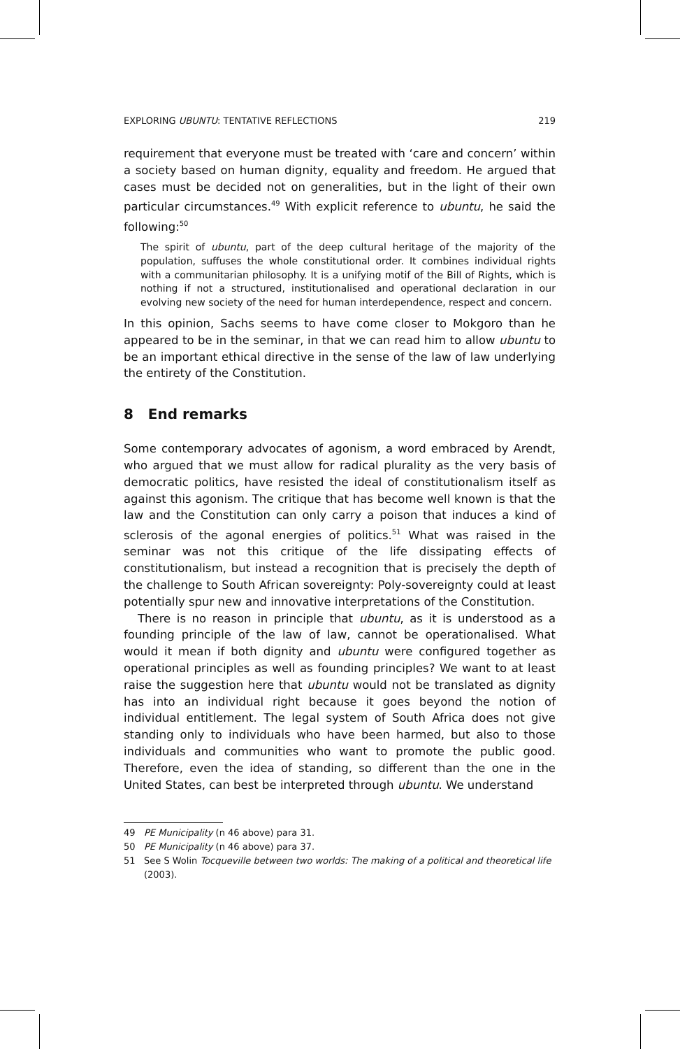EXPLORING UBUNTU: TENTATIVE REFLECTIONS 219
requirement that everyone must be treated with ‘care and concern’ within a society based on human dignity, equality and freedom. He argued that cases must be decided not on generalities, but in the light of their own particular circumstances.<sup>49</sup> With explicit reference to ubuntu, he said the following:<sup>50</sup>
The spirit of ubuntu, part of the deep cultural heritage of the majority of the population, suffuses the whole constitutional order. It combines individual rights with a communitarian philosophy. It is a unifying motif of the Bill of Rights, which is nothing if not a structured, institutionalised and operational declaration in our evolving new society of the need for human interdependence, respect and concern.
In this opinion, Sachs seems to have come closer to Mokgoro than he appeared to be in the seminar, in that we can read him to allow ubuntu to be an important ethical directive in the sense of the law of law underlying the entirety of the Constitution.
8 End remarks
Some contemporary advocates of agonism, a word embraced by Arendt, who argued that we must allow for radical plurality as the very basis of democratic politics, have resisted the ideal of constitutionalism itself as against this agonism. The critique that has become well known is that the law and the Constitution can only carry a poison that induces a kind of sclerosis of the agonal energies of politics.<sup>51</sup> What was raised in the seminar was not this critique of the life dissipating effects of constitutionalism, but instead a recognition that is precisely the depth of the challenge to South African sovereignty: Poly-sovereignty could at least potentially spur new and innovative interpretations of the Constitution.
There is no reason in principle that ubuntu, as it is understood as a founding principle of the law of law, cannot be operationalised. What would it mean if both dignity and ubuntu were configured together as operational principles as well as founding principles? We want to at least raise the suggestion here that ubuntu would not be translated as dignity has into an individual right because it goes beyond the notion of individual entitlement. The legal system of South Africa does not give standing only to individuals who have been harmed, but also to those individuals and communities who want to promote the public good. Therefore, even the idea of standing, so different than the one in the United States, can best be interpreted through ubuntu. We understand
49 PE Municipality (n 46 above) para 31.
50 PE Municipality (n 46 above) para 37.
51 See S Wolin Tocqueville between two worlds: The making of a political and theoretical life (2003).